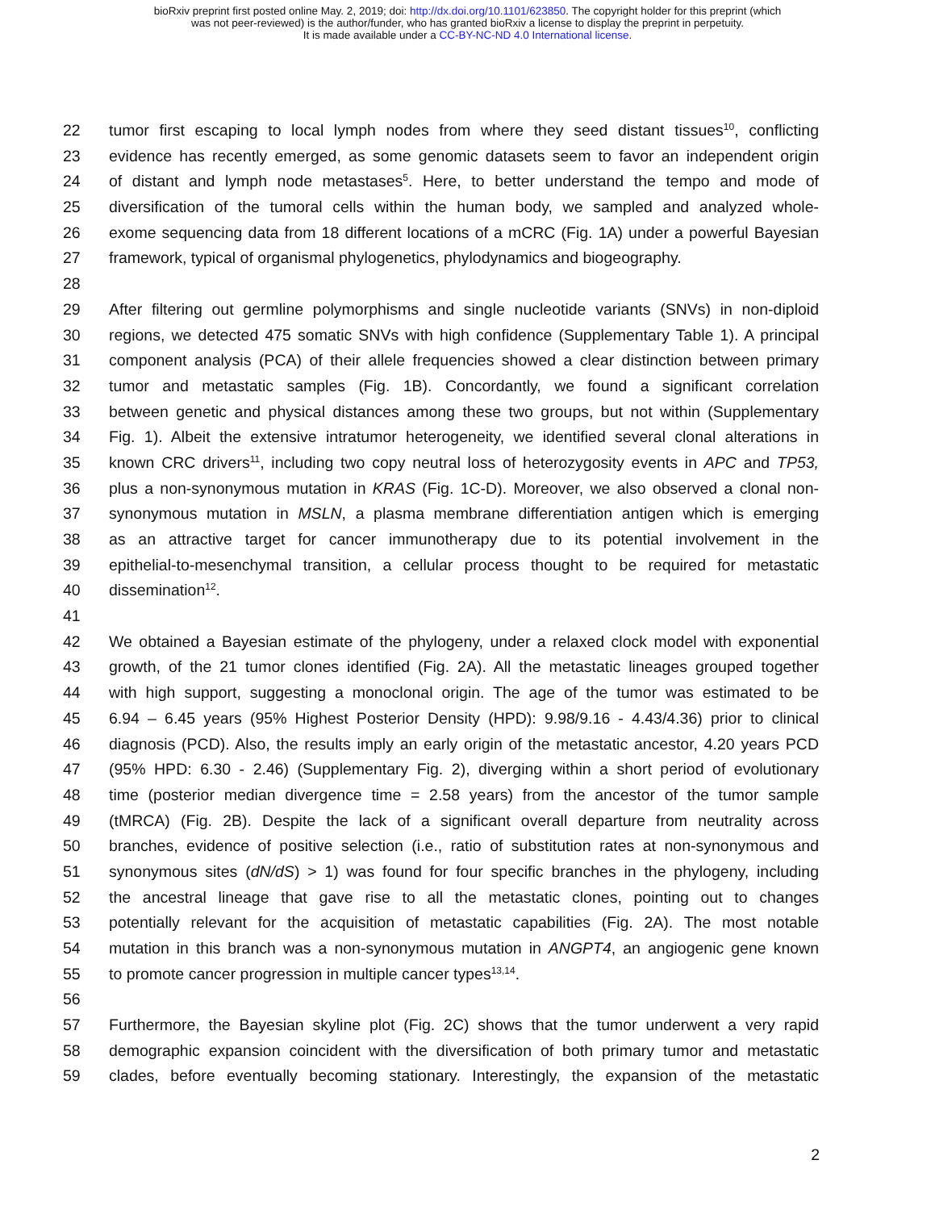bioRxiv preprint first posted online May. 2, 2019; doi: http://dx.doi.org/10.1101/623850. The copyright holder for this preprint (which
was not peer-reviewed) is the author/funder, who has granted bioRxiv a license to display the preprint in perpetuity.
It is made available under a CC-BY-NC-ND 4.0 International license.
22 tumor first escaping to local lymph nodes from where they seed distant tissues<sup>10</sup>, conflicting
23 evidence has recently emerged, as some genomic datasets seem to favor an independent origin
24 of distant and lymph node metastases<sup>5</sup>. Here, to better understand the tempo and mode of
25 diversification of the tumoral cells within the human body, we sampled and analyzed whole-
26 exome sequencing data from 18 different locations of a mCRC (Fig. 1A) under a powerful Bayesian
27 framework, typical of organismal phylogenetics, phylodynamics and biogeography.
28
29 After filtering out germline polymorphisms and single nucleotide variants (SNVs) in non-diploid
30 regions, we detected 475 somatic SNVs with high confidence (Supplementary Table 1). A principal
31 component analysis (PCA) of their allele frequencies showed a clear distinction between primary
32 tumor and metastatic samples (Fig. 1B). Concordantly, we found a significant correlation
33 between genetic and physical distances among these two groups, but not within (Supplementary
34 Fig. 1). Albeit the extensive intratumor heterogeneity, we identified several clonal alterations in
35 known CRC drivers<sup>11</sup>, including two copy neutral loss of heterozygosity events in APC and TP53,
36 plus a non-synonymous mutation in KRAS (Fig. 1C-D). Moreover, we also observed a clonal non-
37 synonymous mutation in MSLN, a plasma membrane differentiation antigen which is emerging
38 as an attractive target for cancer immunotherapy due to its potential involvement in the
39 epithelial-to-mesenchymal transition, a cellular process thought to be required for metastatic
40 dissemination<sup>12</sup>.
41
42 We obtained a Bayesian estimate of the phylogeny, under a relaxed clock model with exponential
43 growth, of the 21 tumor clones identified (Fig. 2A). All the metastatic lineages grouped together
44 with high support, suggesting a monoclonal origin. The age of the tumor was estimated to be
45 6.94 – 6.45 years (95% Highest Posterior Density (HPD): 9.98/9.16 - 4.43/4.36) prior to clinical
46 diagnosis (PCD). Also, the results imply an early origin of the metastatic ancestor, 4.20 years PCD
47 (95% HPD: 6.30 - 2.46) (Supplementary Fig. 2), diverging within a short period of evolutionary
48 time (posterior median divergence time = 2.58 years) from the ancestor of the tumor sample
49 (tMRCA) (Fig. 2B). Despite the lack of a significant overall departure from neutrality across
50 branches, evidence of positive selection (i.e., ratio of substitution rates at non-synonymous and
51 synonymous sites (dN/dS) > 1) was found for four specific branches in the phylogeny, including
52 the ancestral lineage that gave rise to all the metastatic clones, pointing out to changes
53 potentially relevant for the acquisition of metastatic capabilities (Fig. 2A). The most notable
54 mutation in this branch was a non-synonymous mutation in ANGPT4, an angiogenic gene known
55 to promote cancer progression in multiple cancer types<sup>13,14</sup>.
56
57 Furthermore, the Bayesian skyline plot (Fig. 2C) shows that the tumor underwent a very rapid
58 demographic expansion coincident with the diversification of both primary tumor and metastatic
59 clades, before eventually becoming stationary. Interestingly, the expansion of the metastatic
2